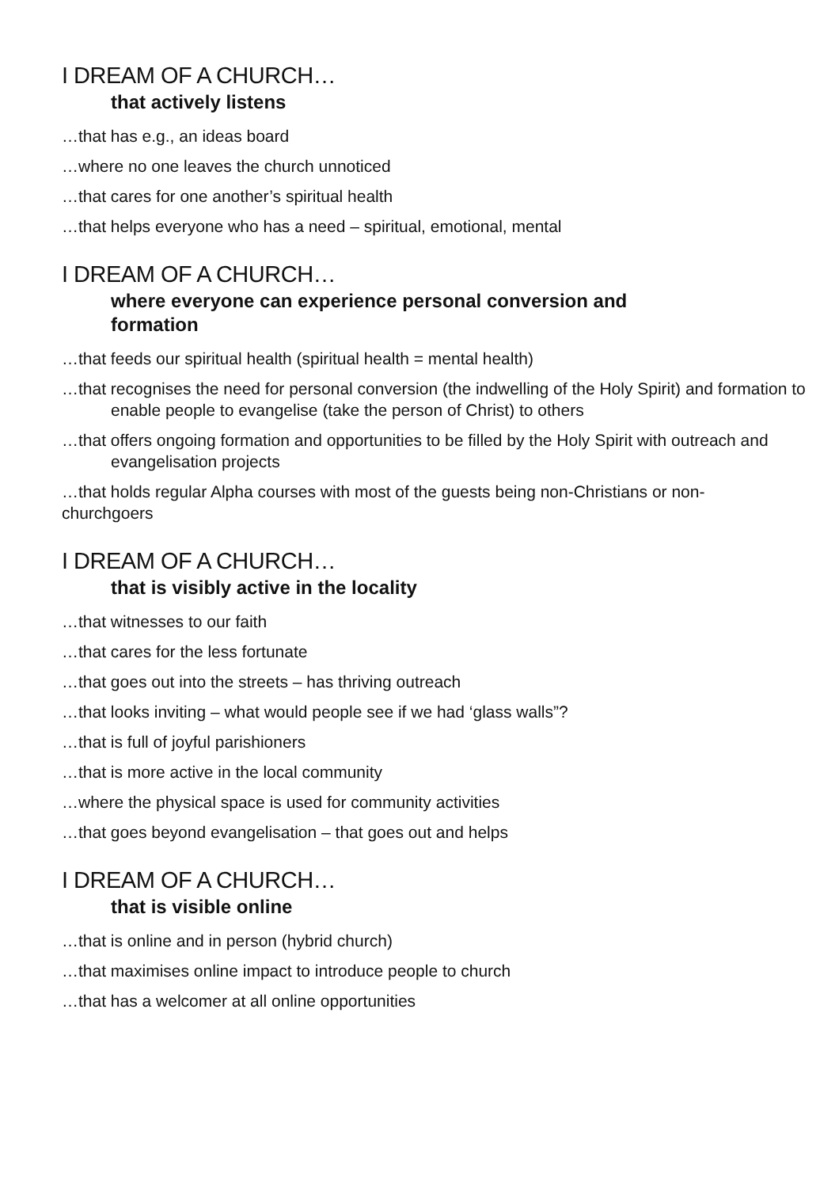I DREAM OF A CHURCH…
that actively listens
…that has e.g., an ideas board
…where no one leaves the church unnoticed
…that cares for one another’s spiritual health
…that helps everyone who has a need – spiritual, emotional, mental
I DREAM OF A CHURCH…
where everyone can experience personal conversion and formation
…that feeds our spiritual health (spiritual health = mental health)
…that recognises the need for personal conversion (the indwelling of the Holy Spirit) and formation to enable people to evangelise (take the person of Christ) to others
…that offers ongoing formation and opportunities to be filled by the Holy Spirit with outreach and evangelisation projects
…that holds regular Alpha courses with most of the guests being non-Christians or non-churchgoers
I DREAM OF A CHURCH…
that is visibly active in the locality
…that witnesses to our faith
…that cares for the less fortunate
…that goes out into the streets – has thriving outreach
…that looks inviting – what would people see if we had ‘glass walls”?
…that is full of joyful parishioners
…that is more active in the local community
…where the physical space is used for community activities
…that goes beyond evangelisation – that goes out and helps
I DREAM OF A CHURCH…
that is visible online
…that is online and in person (hybrid church)
…that maximises online impact to introduce people to church
…that has a welcomer at all online opportunities